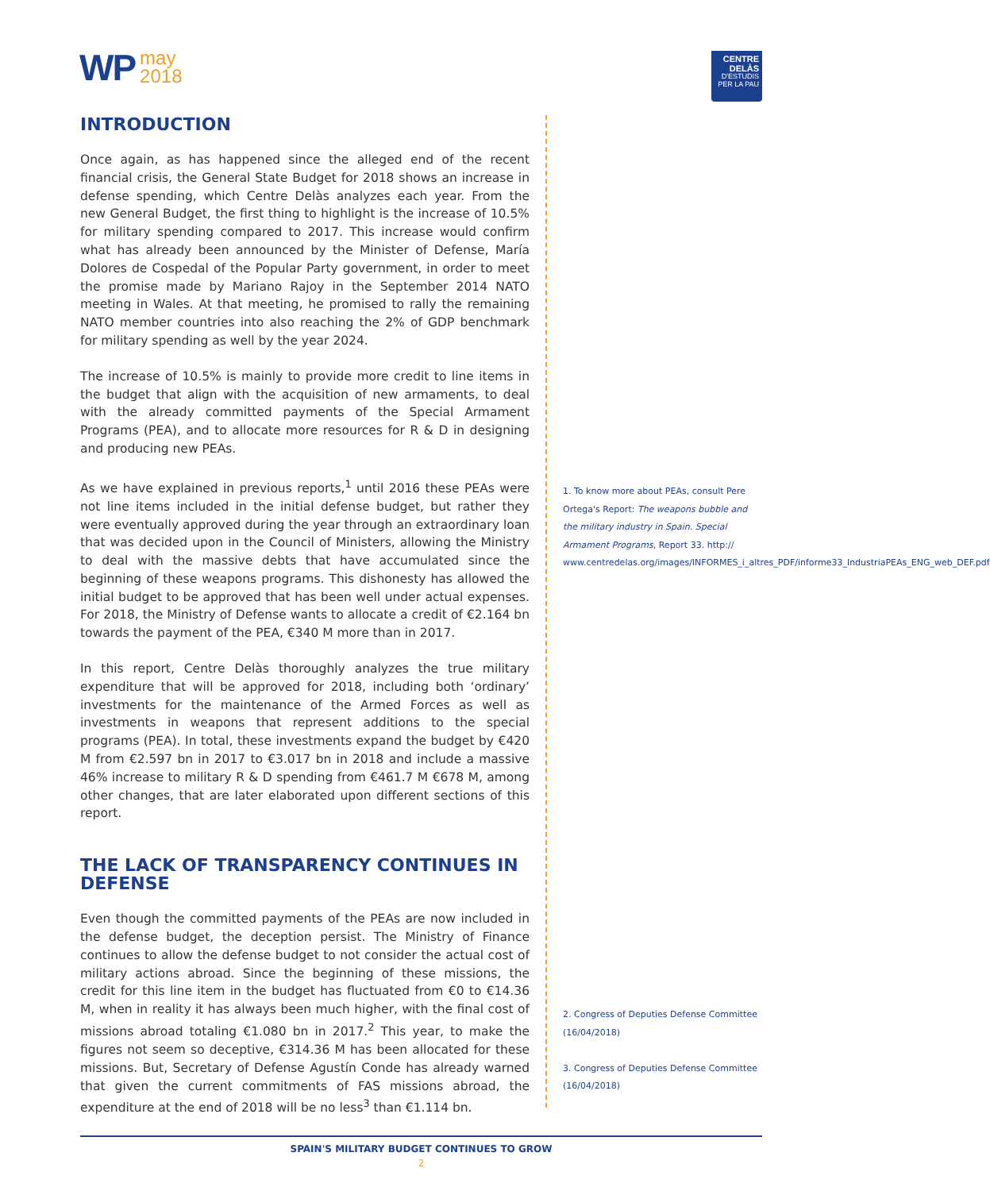WP may
2018
CENTRE DELÀS
D'ESTUDIS
PER LA PAU
INTRODUCTION
Once again, as has happened since the alleged end of the recent financial crisis, the General State Budget for 2018 shows an increase in defense spending, which Centre Delàs analyzes each year. From the new General Budget, the first thing to highlight is the increase of 10.5% for military spending compared to 2017. This increase would confirm what has already been announced by the Minister of Defense, María Dolores de Cospedal of the Popular Party government, in order to meet the promise made by Mariano Rajoy in the September 2014 NATO meeting in Wales. At that meeting, he promised to rally the remaining NATO member countries into also reaching the 2% of GDP benchmark for military spending as well by the year 2024.
The increase of 10.5% is mainly to provide more credit to line items in the budget that align with the acquisition of new armaments, to deal with the already committed payments of the Special Armament Programs (PEA), and to allocate more resources for R & D in designing and producing new PEAs.
As we have explained in previous reports,<sup>1</sup> until 2016 these PEAs were not line items included in the initial defense budget, but rather they were eventually approved during the year through an extraordinary loan that was decided upon in the Council of Ministers, allowing the Ministry to deal with the massive debts that have accumulated since the beginning of these weapons programs. This dishonesty has allowed the initial budget to be approved that has been well under actual expenses. For 2018, the Ministry of Defense wants to allocate a credit of €2.164 bn towards the payment of the PEA, €340 M more than in 2017.
In this report, Centre Delàs thoroughly analyzes the true military expenditure that will be approved for 2018, including both ‘ordinary’ investments for the maintenance of the Armed Forces as well as investments in weapons that represent additions to the special programs (PEA). In total, these investments expand the budget by €420 M from €2.597 bn in 2017 to €3.017 bn in 2018 and include a massive 46% increase to military R & D spending from €461.7 M €678 M, among other changes, that are later elaborated upon different sections of this report.
THE LACK OF TRANSPARENCY CONTINUES IN DEFENSE
Even though the committed payments of the PEAs are now included in the defense budget, the deception persist. The Ministry of Finance continues to allow the defense budget to not consider the actual cost of military actions abroad. Since the beginning of these missions, the credit for this line item in the budget has fluctuated from €0 to €14.36 M, when in reality it has always been much higher, with the final cost of missions abroad totaling €1.080 bn in 2017.<sup>2</sup> This year, to make the figures not seem so deceptive, €314.36 M has been allocated for these missions. But, Secretary of Defense Agustín Conde has already warned that given the current commitments of FAS missions abroad, the expenditure at the end of 2018 will be no less<sup>3</sup> than €1.114 bn.
1. To know more about PEAs, consult Pere Ortega's Report: The weapons bubble and the military industry in Spain. Special Armament Programs, Report 33. http:// www.centredelas.org/images/INFORMES_i_altres_PDF/informe33_IndustriaPEAs_ENG_web_DEF.pdf
2. Congress of Deputies Defense Committee (16/04/2018)
3. Congress of Deputies Defense Committee (16/04/2018)
SPAIN'S MILITARY BUDGET CONTINUES TO GROW
2